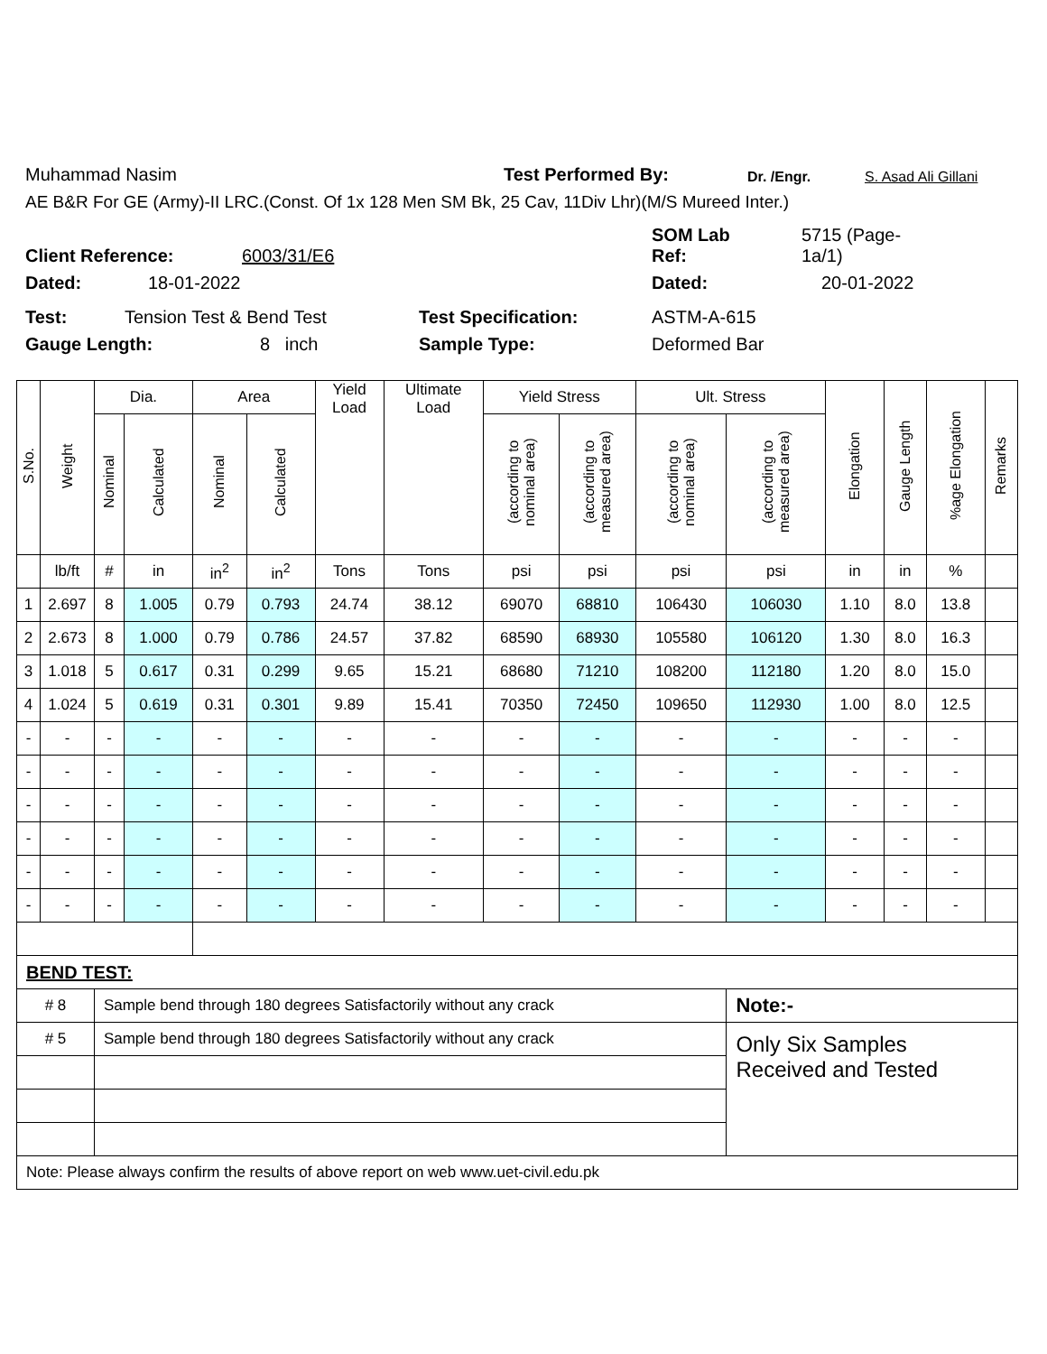Muhammad Nasim Test Performed By: Dr. /Engr. S. Asad Ali Gillani
AE B&R For GE (Army)-II LRC.(Const. Of 1x 128 Men SM Bk, 25 Cav, 11Div Lhr)(M/S Mureed Inter.)
Client Reference: 6003/31/E6 SOM Lab
Ref: 5715 (Page-
1a/1)
Dated: 18-01-2022 Dated: 20-01-2022
Test: Tension Test & Bend Test Test Specification: ASTM-A-615
Gauge Length: 8 inch Sample Type: Deformed Bar
| S.No. | Weight | Dia. | | Area | | Yield Load | Ultimate Load | Yield Stress | | Ult. Stress | | Elongation | Gauge Length | %age Elongation | Remarks |
| --- | --- | --- | --- | --- | --- | --- | --- | --- | --- | --- | --- | --- | --- | --- | --- |
| | | Nominal | Calculated | Nominal | Calculated | | | (according to nominal area) | (according to measured area) | (according to nominal area) | (according to measured area) | | | | |
| | lb/ft | # | in | in<sup>2</sup> | in<sup>2</sup> | Tons | Tons | psi | psi | psi | psi | in | in | % | |
| 1 | 2.697 | 8 | 1.005 | 0.79 | 0.793 | 24.74 | 38.12 | 69070 | 68810 | 106430 | 106030 | 1.10 | 8.0 | 13.8 | |
| 2 | 2.673 | 8 | 1.000 | 0.79 | 0.786 | 24.57 | 37.82 | 68590 | 68930 | 105580 | 106120 | 1.30 | 8.0 | 16.3 | |
| 3 | 1.018 | 5 | 0.617 | 0.31 | 0.299 | 9.65 | 15.21 | 68680 | 71210 | 108200 | 112180 | 1.20 | 8.0 | 15.0 | |
| 4 | 1.024 | 5 | 0.619 | 0.31 | 0.301 | 9.89 | 15.41 | 70350 | 72450 | 109650 | 112930 | 1.00 | 8.0 | 12.5 | |
| - | - | - | - | - | - | - | - | - | - | - | - | - | - | - | |
| - | - | - | - | - | - | - | - | - | - | - | - | - | - | - | |
| - | - | - | - | - | - | - | - | - | - | - | - | - | - | - | |
| - | - | - | - | - | - | - | - | - | - | - | - | - | - | - | |
| - | - | - | - | - | - | - | - | - | - | - | - | - | - | - | |
| - | - | - | - | - | - | - | - | - | - | - | - | - | - | - | |
| BEND TEST: | | | | | | | | | | | | | | | |
| # 8 | | Sample bend through 180 degrees Satisfactorily without any crack | | | | | | | | | Note:- | | | | |
| # 5 | | Sample bend through 180 degrees Satisfactorily without any crack | | | | | | | | | Only Six Samples Received and Tested | | | | |
| Note: Please always confirm the results of above report on web www.uet-civil.edu.pk | | | | | | | | | | | | | | | |